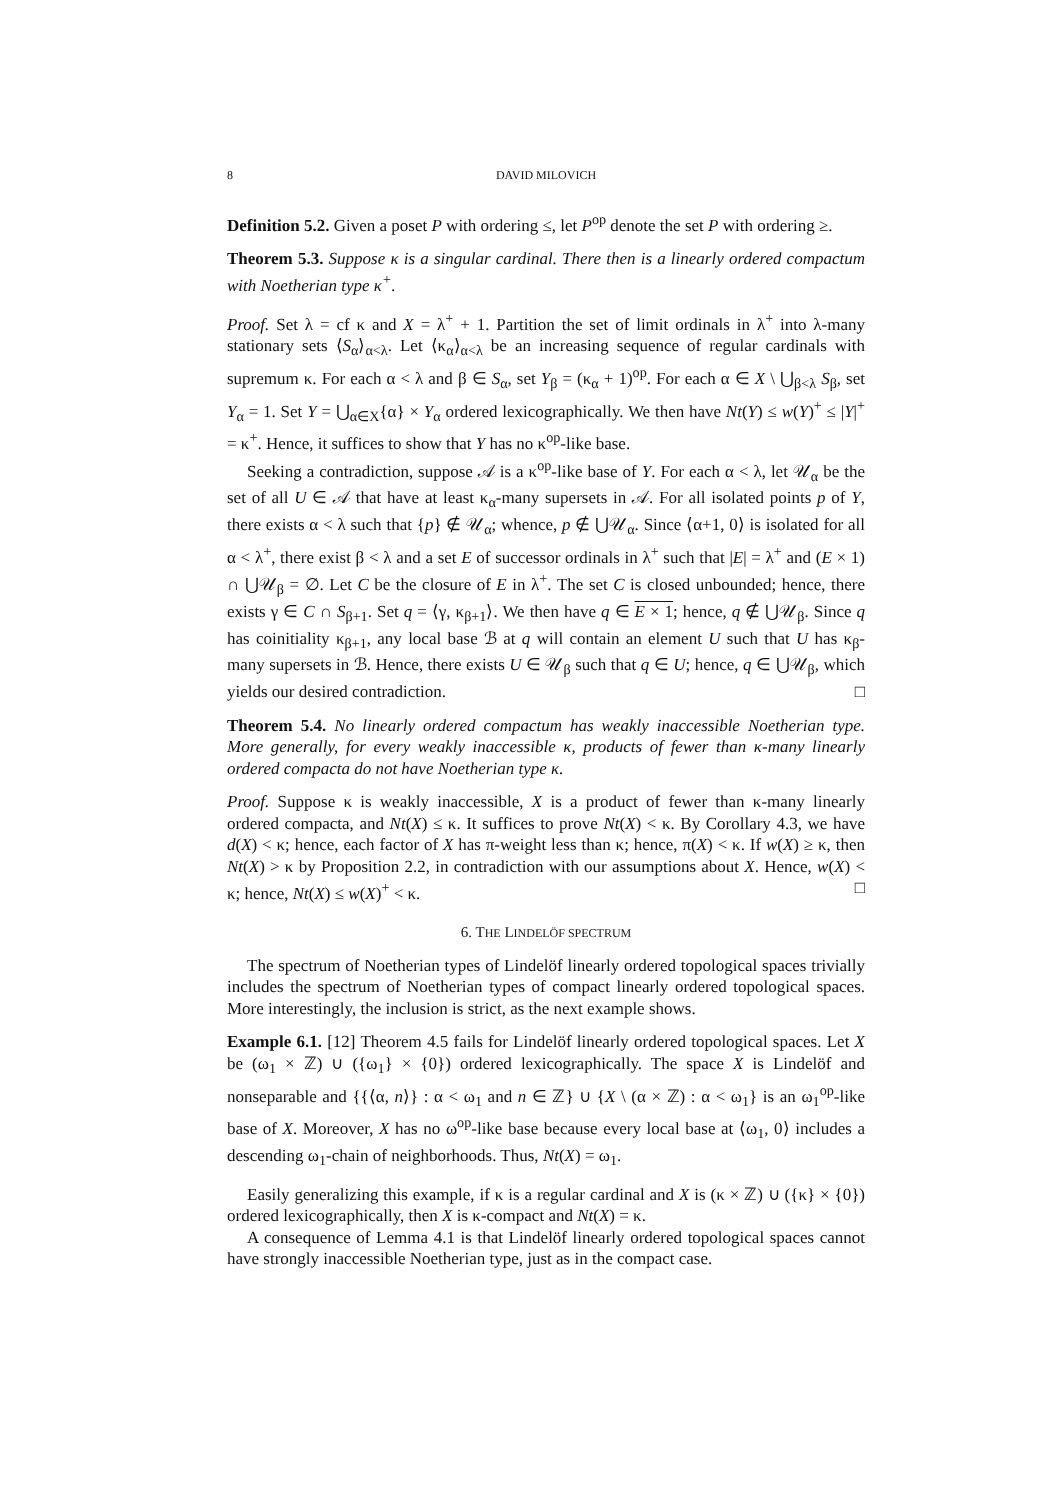8 DAVID MILOVICH
Definition 5.2. Given a poset P with ordering ≤, let P<sup>op</sup> denote the set P with ordering ≥.
Theorem 5.3. Suppose κ is a singular cardinal. There then is a linearly ordered compactum with Noetherian type κ<sup>+</sup>.
Proof. Set λ = cf κ and X = λ<sup>+</sup> + 1. Partition the set of limit ordinals in λ<sup>+</sup> into λ-many stationary sets ⟨S<sub>α</sub>⟩<sub>α<λ</sub>. Let ⟨κ<sub>α</sub>⟩<sub>α<λ</sub> be an increasing sequence of regular cardinals with supremum κ. For each α < λ and β ∈ S<sub>α</sub>, set Y<sub>β</sub> = (κ<sub>α</sub> + 1)<sup>op</sup>. For each α ∈ X \ ⋃<sub>β<λ</sub> S<sub>β</sub>, set Y<sub>α</sub> = 1. Set Y = ⋃<sub>α∈X</sub>{α} × Y<sub>α</sub> ordered lexicographically. We then have Nt(Y) ≤ w(Y)<sup>+</sup> ≤ |Y|<sup>+</sup> = κ<sup>+</sup>. Hence, it suffices to show that Y has no κ<sup>op</sup>-like base.
Seeking a contradiction, suppose 𝒜 is a κ<sup>op</sup>-like base of Y. For each α < λ, let 𝒰<sub>α</sub> be the set of all U ∈ 𝒜 that have at least κ<sub>α</sub>-many supersets in 𝒜. For all isolated points p of Y, there exists α < λ such that {p} ∉ 𝒰<sub>α</sub>; whence, p ∉ ⋃𝒰<sub>α</sub>. Since ⟨α+1, 0⟩ is isolated for all α < λ<sup>+</sup>, there exist β < λ and a set E of successor ordinals in λ<sup>+</sup> such that |E| = λ<sup>+</sup> and (E × 1) ∩ ⋃𝒰<sub>β</sub> = ∅. Let C be the closure of E in λ<sup>+</sup>. The set C is closed unbounded; hence, there exists γ ∈ C ∩ S<sub>β+1</sub>. Set q = ⟨γ, κ<sub>β+1</sub>⟩. We then have q ∈ E × 1; hence, q ∉ ⋃𝒰<sub>β</sub>. Since q has coinitiality κ<sub>β+1</sub>, any local base ℬ at q will contain an element U such that U has κ<sub>β</sub>-many supersets in ℬ. Hence, there exists U ∈ 𝒰<sub>β</sub> such that q ∈ U; hence, q ∈ ⋃𝒰<sub>β</sub>, which yields our desired contradiction. □
Theorem 5.4. No linearly ordered compactum has weakly inaccessible Noetherian type. More generally, for every weakly inaccessible κ, products of fewer than κ-many linearly ordered compacta do not have Noetherian type κ.
Proof. Suppose κ is weakly inaccessible, X is a product of fewer than κ-many linearly ordered compacta, and Nt(X) ≤ κ. It suffices to prove Nt(X) < κ. By Corollary 4.3, we have d(X) < κ; hence, each factor of X has π-weight less than κ; hence, π(X) < κ. If w(X) ≥ κ, then Nt(X) > κ by Proposition 2.2, in contradiction with our assumptions about X. Hence, w(X) < κ; hence, Nt(X) ≤ w(X)<sup>+</sup> < κ. □
6. THE LINDELÖF SPECTRUM
The spectrum of Noetherian types of Lindelöf linearly ordered topological spaces trivially includes the spectrum of Noetherian types of compact linearly ordered topological spaces. More interestingly, the inclusion is strict, as the next example shows.
Example 6.1. [12] Theorem 4.5 fails for Lindelöf linearly ordered topological spaces. Let X be (ω<sub>1</sub> × ℤ) ∪ ({ω<sub>1</sub>} × {0}) ordered lexicographically. The space X is Lindelöf and nonseparable and {{⟨α, n⟩} : α < ω<sub>1</sub> and n ∈ ℤ} ∪ {X \ (α × ℤ) : α < ω<sub>1</sub>} is an ω<sub>1</sub><sup>op</sup>-like base of X. Moreover, X has no ω<sup>op</sup>-like base because every local base at ⟨ω<sub>1</sub>, 0⟩ includes a descending ω<sub>1</sub>-chain of neighborhoods. Thus, Nt(X) = ω<sub>1</sub>.
Easily generalizing this example, if κ is a regular cardinal and X is (κ × ℤ) ∪ ({κ} × {0}) ordered lexicographically, then X is κ-compact and Nt(X) = κ.
A consequence of Lemma 4.1 is that Lindelöf linearly ordered topological spaces cannot have strongly inaccessible Noetherian type, just as in the compact case.